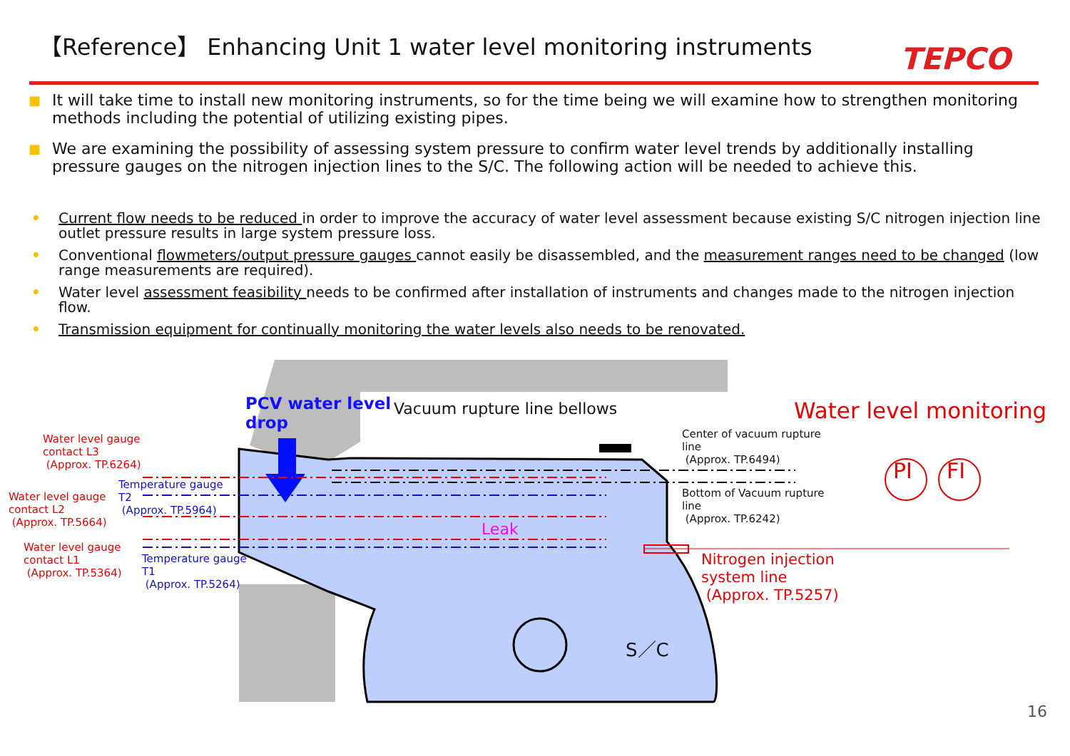【Reference】 Enhancing Unit 1 water level monitoring instruments
TEPCO
■
It will take time to install new monitoring instruments, so for the time being we will examine how to strengthen monitoring methods including the potential of utilizing existing pipes.
■
We are examining the possibility of assessing system pressure to confirm water level trends by additionally installing pressure gauges on the nitrogen injection lines to the S/C. The following action will be needed to achieve this.
• Current flow needs to be reduced in order to improve the accuracy of water level assessment because existing S/C nitrogen injection line outlet pressure results in large system pressure loss.
• Conventional flowmeters/output pressure gauges cannot easily be disassembled, and the measurement ranges need to be changed (low range measurements are required).
• Water level assessment feasibility needs to be confirmed after installation of instruments and changes made to the nitrogen injection flow.
• Transmission equipment for continually monitoring the water levels also needs to be renovated.
PCV water level
drop
Vacuum rupture line bellows Water level monitoring
Center of vacuum rupture
line
(Approx. TP.6494)
Bottom of Vacuum rupture
line
(Approx. TP.6242)
PI FI
Nitrogen injection
system line
(Approx. TP.5257)
Water level gauge
contact L3
(Approx. TP.6264)
Water level gauge
contact L2
(Approx. TP.5664)
Water level gauge
contact L1
(Approx. TP.5364)
Temperature gauge
T2
(Approx. TP.5964)
Temperature gauge
T1
(Approx. TP.5264)
Leak
S／C
16